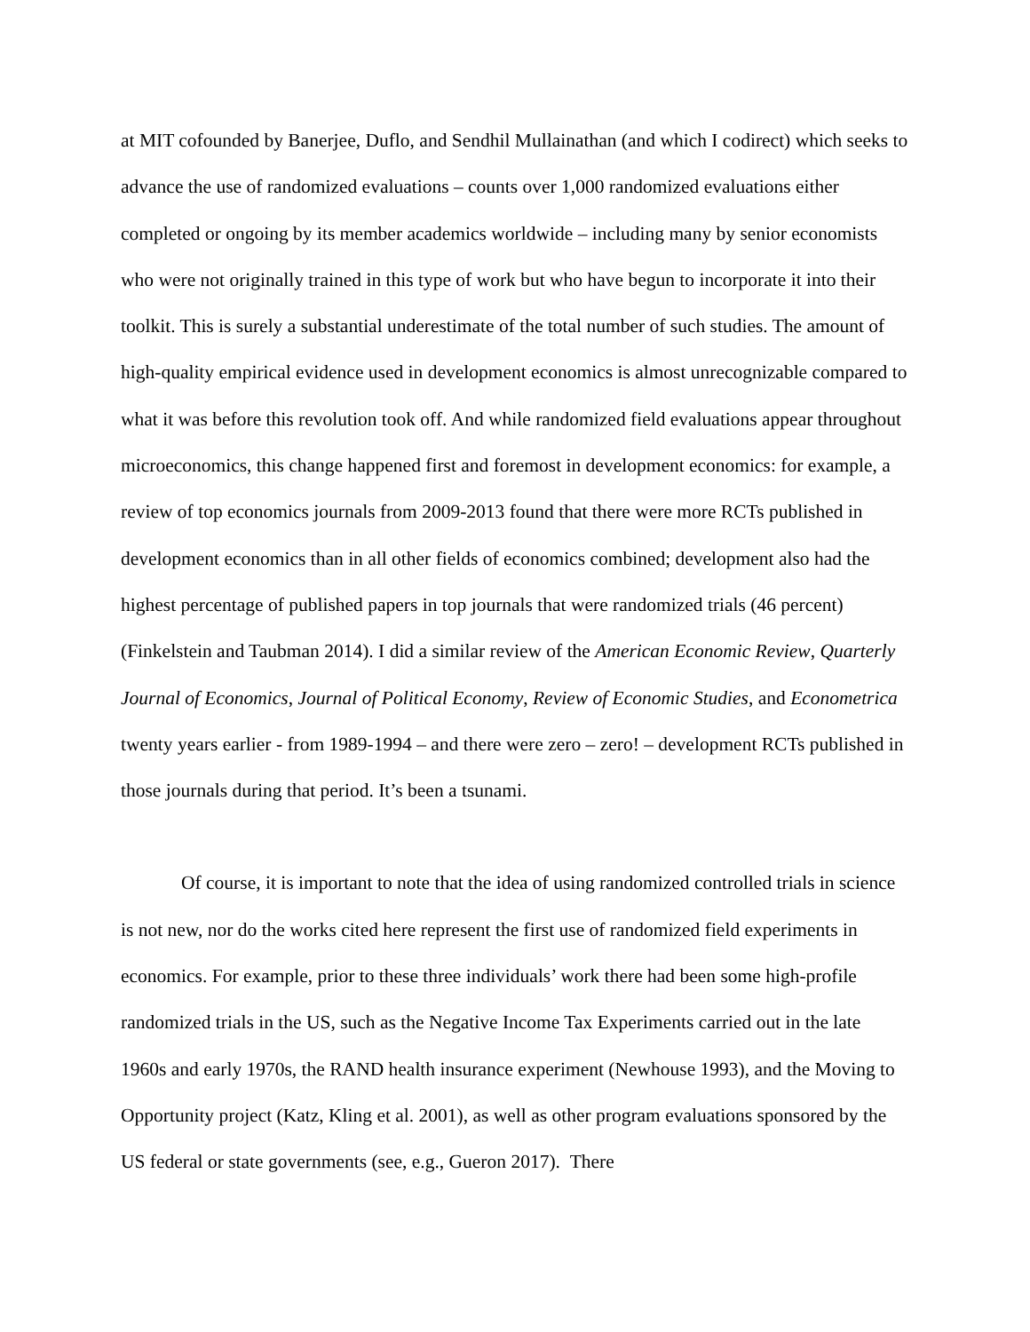at MIT cofounded by Banerjee, Duflo, and Sendhil Mullainathan (and which I codirect) which seeks to advance the use of randomized evaluations – counts over 1,000 randomized evaluations either completed or ongoing by its member academics worldwide – including many by senior economists who were not originally trained in this type of work but who have begun to incorporate it into their toolkit. This is surely a substantial underestimate of the total number of such studies. The amount of high-quality empirical evidence used in development economics is almost unrecognizable compared to what it was before this revolution took off. And while randomized field evaluations appear throughout microeconomics, this change happened first and foremost in development economics: for example, a review of top economics journals from 2009-2013 found that there were more RCTs published in development economics than in all other fields of economics combined; development also had the highest percentage of published papers in top journals that were randomized trials (46 percent) (Finkelstein and Taubman 2014). I did a similar review of the American Economic Review, Quarterly Journal of Economics, Journal of Political Economy, Review of Economic Studies, and Econometrica twenty years earlier - from 1989-1994 – and there were zero – zero! – development RCTs published in those journals during that period. It’s been a tsunami.
Of course, it is important to note that the idea of using randomized controlled trials in science is not new, nor do the works cited here represent the first use of randomized field experiments in economics. For example, prior to these three individuals’ work there had been some high-profile randomized trials in the US, such as the Negative Income Tax Experiments carried out in the late 1960s and early 1970s, the RAND health insurance experiment (Newhouse 1993), and the Moving to Opportunity project (Katz, Kling et al. 2001), as well as other program evaluations sponsored by the US federal or state governments (see, e.g., Gueron 2017). There